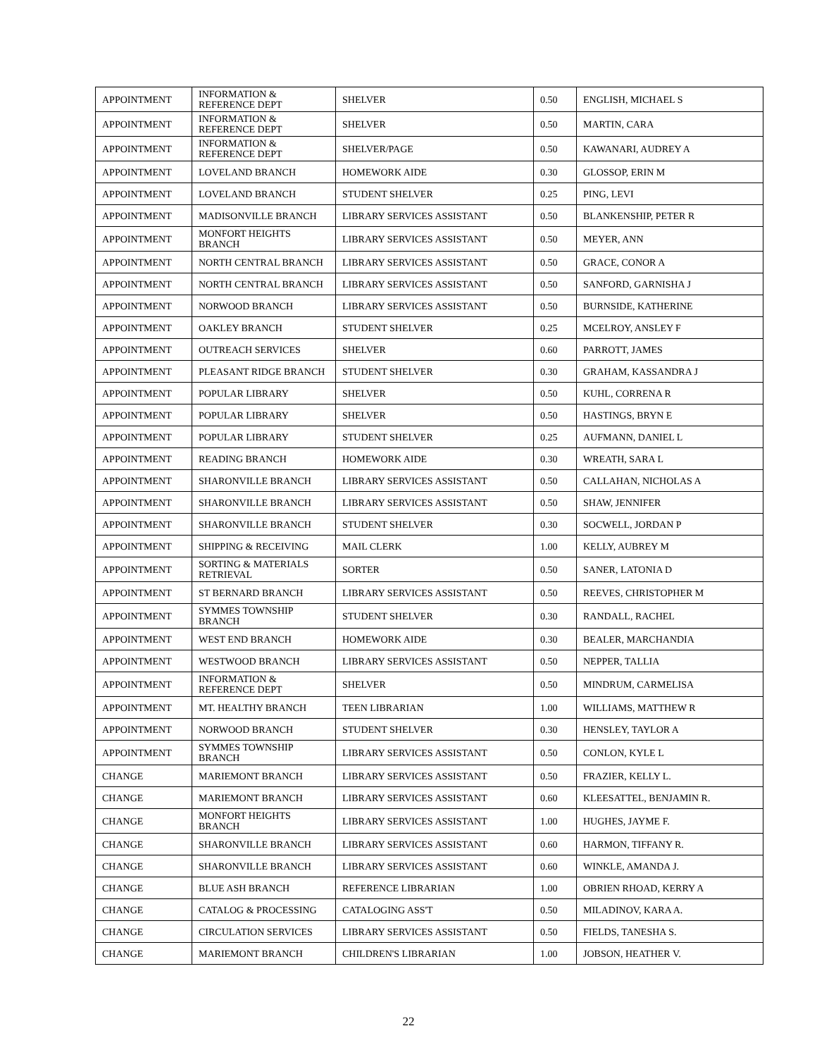| APPOINTMENT | INFORMATION & REFERENCE DEPT | SHELVER | 0.50 | ENGLISH, MICHAEL S |
| APPOINTMENT | INFORMATION & REFERENCE DEPT | SHELVER | 0.50 | MARTIN, CARA |
| APPOINTMENT | INFORMATION & REFERENCE DEPT | SHELVER/PAGE | 0.50 | KAWANARI, AUDREY A |
| APPOINTMENT | LOVELAND BRANCH | HOMEWORK AIDE | 0.30 | GLOSSOP, ERIN M |
| APPOINTMENT | LOVELAND BRANCH | STUDENT SHELVER | 0.25 | PING, LEVI |
| APPOINTMENT | MADISONVILLE BRANCH | LIBRARY SERVICES ASSISTANT | 0.50 | BLANKENSHIP, PETER R |
| APPOINTMENT | MONFORT HEIGHTS BRANCH | LIBRARY SERVICES ASSISTANT | 0.50 | MEYER, ANN |
| APPOINTMENT | NORTH CENTRAL BRANCH | LIBRARY SERVICES ASSISTANT | 0.50 | GRACE, CONOR A |
| APPOINTMENT | NORTH CENTRAL BRANCH | LIBRARY SERVICES ASSISTANT | 0.50 | SANFORD, GARNISHA J |
| APPOINTMENT | NORWOOD BRANCH | LIBRARY SERVICES ASSISTANT | 0.50 | BURNSIDE, KATHERINE |
| APPOINTMENT | OAKLEY BRANCH | STUDENT SHELVER | 0.25 | MCELROY, ANSLEY F |
| APPOINTMENT | OUTREACH SERVICES | SHELVER | 0.60 | PARROTT, JAMES |
| APPOINTMENT | PLEASANT RIDGE BRANCH | STUDENT SHELVER | 0.30 | GRAHAM, KASSANDRA J |
| APPOINTMENT | POPULAR LIBRARY | SHELVER | 0.50 | KUHL, CORRENA R |
| APPOINTMENT | POPULAR LIBRARY | SHELVER | 0.50 | HASTINGS, BRYN E |
| APPOINTMENT | POPULAR LIBRARY | STUDENT SHELVER | 0.25 | AUFMANN, DANIEL L |
| APPOINTMENT | READING BRANCH | HOMEWORK AIDE | 0.30 | WREATH, SARA L |
| APPOINTMENT | SHARONVILLE BRANCH | LIBRARY SERVICES ASSISTANT | 0.50 | CALLAHAN, NICHOLAS A |
| APPOINTMENT | SHARONVILLE BRANCH | LIBRARY SERVICES ASSISTANT | 0.50 | SHAW, JENNIFER |
| APPOINTMENT | SHARONVILLE BRANCH | STUDENT SHELVER | 0.30 | SOCWELL, JORDAN P |
| APPOINTMENT | SHIPPING & RECEIVING | MAIL CLERK | 1.00 | KELLY, AUBREY M |
| APPOINTMENT | SORTING & MATERIALS RETRIEVAL | SORTER | 0.50 | SANER, LATONIA D |
| APPOINTMENT | ST BERNARD BRANCH | LIBRARY SERVICES ASSISTANT | 0.50 | REEVES, CHRISTOPHER M |
| APPOINTMENT | SYMMES TOWNSHIP BRANCH | STUDENT SHELVER | 0.30 | RANDALL, RACHEL |
| APPOINTMENT | WEST END BRANCH | HOMEWORK AIDE | 0.30 | BEALER, MARCHANDIA |
| APPOINTMENT | WESTWOOD BRANCH | LIBRARY SERVICES ASSISTANT | 0.50 | NEPPER, TALLIA |
| APPOINTMENT | INFORMATION & REFERENCE DEPT | SHELVER | 0.50 | MINDRUM, CARMELISA |
| APPOINTMENT | MT. HEALTHY BRANCH | TEEN LIBRARIAN | 1.00 | WILLIAMS, MATTHEW R |
| APPOINTMENT | NORWOOD BRANCH | STUDENT SHELVER | 0.30 | HENSLEY, TAYLOR A |
| APPOINTMENT | SYMMES TOWNSHIP BRANCH | LIBRARY SERVICES ASSISTANT | 0.50 | CONLON, KYLE L |
| CHANGE | MARIEMONT BRANCH | LIBRARY SERVICES ASSISTANT | 0.50 | FRAZIER, KELLY L. |
| CHANGE | MARIEMONT BRANCH | LIBRARY SERVICES ASSISTANT | 0.60 | KLEESATTEL, BENJAMIN R. |
| CHANGE | MONFORT HEIGHTS BRANCH | LIBRARY SERVICES ASSISTANT | 1.00 | HUGHES, JAYME F. |
| CHANGE | SHARONVILLE BRANCH | LIBRARY SERVICES ASSISTANT | 0.60 | HARMON, TIFFANY R. |
| CHANGE | SHARONVILLE BRANCH | LIBRARY SERVICES ASSISTANT | 0.60 | WINKLE, AMANDA J. |
| CHANGE | BLUE ASH BRANCH | REFERENCE LIBRARIAN | 1.00 | OBRIEN RHOAD, KERRY A |
| CHANGE | CATALOG & PROCESSING | CATALOGING ASS'T | 0.50 | MILADINOV, KARA A. |
| CHANGE | CIRCULATION SERVICES | LIBRARY SERVICES ASSISTANT | 0.50 | FIELDS, TANESHA S. |
| CHANGE | MARIEMONT BRANCH | CHILDREN'S LIBRARIAN | 1.00 | JOBSON, HEATHER V. |
22